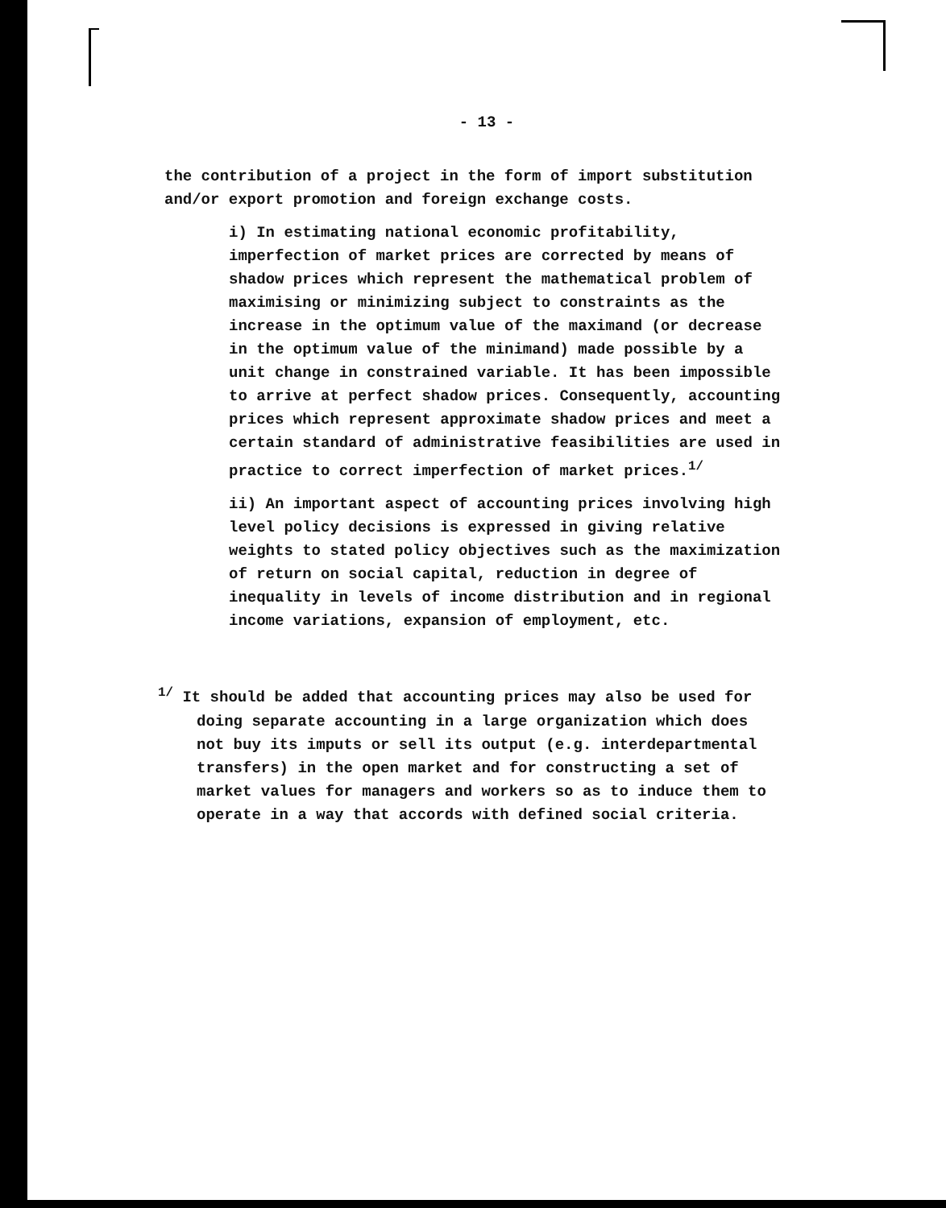- 13 -
the contribution of a project in the form of import substitution and/or export promotion and foreign exchange costs.
i) In estimating national economic profitability, imperfection of market prices are corrected by means of shadow prices which represent the mathematical problem of maximising or minimizing subject to constraints as the increase in the optimum value of the maximand (or decrease in the optimum value of the minimand) made possible by a unit change in constrained variable. It has been impossible to arrive at perfect shadow prices. Consequently, accounting prices which represent approximate shadow prices and meet a certain standard of administrative feasibilities are used in practice to correct imperfection of market prices.<sup>1/</sup>
ii) An important aspect of accounting prices involving high level policy decisions is expressed in giving relative weights to stated policy objectives such as the maximization of return on social capital, reduction in degree of inequality in levels of income distribution and in regional income variations, expansion of employment, etc.
<sup>1/</sup> It should be added that accounting prices may also be used for doing separate accounting in a large organization which does not buy its imputs or sell its output (e.g. interdepartmental transfers) in the open market and for constructing a set of market values for managers and workers so as to induce them to operate in a way that accords with defined social criteria.